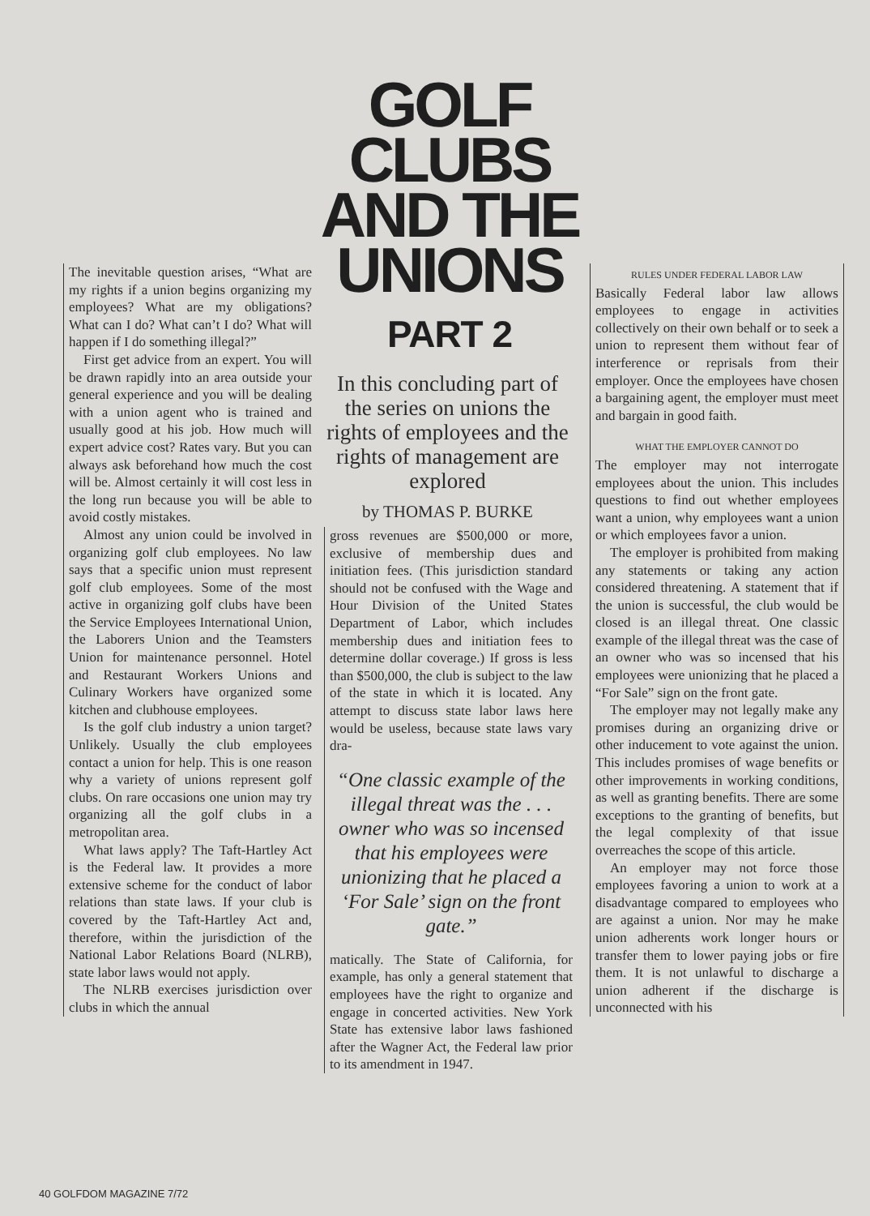GOLF
CLUBS
AND THE
UNIONS
PART 2
The inevitable question arises, “What are my rights if a union begins organizing my employees? What are my obligations? What can I do? What can’t I do? What will happen if I do something illegal?”
First get advice from an expert. You will be drawn rapidly into an area outside your general experience and you will be dealing with a union agent who is trained and usually good at his job. How much will expert advice cost? Rates vary. But you can always ask beforehand how much the cost will be. Almost certainly it will cost less in the long run because you will be able to avoid costly mistakes.
Almost any union could be involved in organizing golf club employees. No law says that a specific union must represent golf club employees. Some of the most active in organizing golf clubs have been the Service Employees International Union, the Laborers Union and the Teamsters Union for maintenance personnel. Hotel and Restaurant Workers Unions and Culinary Workers have organized some kitchen and clubhouse employees.
Is the golf club industry a union target? Unlikely. Usually the club employees contact a union for help. This is one reason why a variety of unions represent golf clubs. On rare occasions one union may try organizing all the golf clubs in a metropolitan area.
What laws apply? The Taft-Hartley Act is the Federal law. It provides a more extensive scheme for the conduct of labor relations than state laws. If your club is covered by the Taft-Hartley Act and, therefore, within the jurisdiction of the National Labor Relations Board (NLRB), state labor laws would not apply.
The NLRB exercises jurisdiction over clubs in which the annual
In this concluding part of the series on unions the rights of employees and the rights of management are explored
by THOMAS P. BURKE
gross revenues are $500,000 or more, exclusive of membership dues and initiation fees. (This jurisdiction standard should not be confused with the Wage and Hour Division of the United States Department of Labor, which includes membership dues and initiation fees to determine dollar coverage.) If gross is less than $500,000, the club is subject to the law of the state in which it is located. Any attempt to discuss state labor laws here would be useless, because state laws vary dra-
“One classic example of the illegal threat was the . . . owner who was so incensed that his employees were unionizing that he placed a ‘For Sale’ sign on the front gate.”
matically. The State of California, for example, has only a general statement that employees have the right to organize and engage in concerted activities. New York State has extensive labor laws fashioned after the Wagner Act, the Federal law prior to its amendment in 1947.
RULES UNDER FEDERAL LABOR LAW
Basically Federal labor law allows employees to engage in activities collectively on their own behalf or to seek a union to represent them without fear of interference or reprisals from their employer. Once the employees have chosen a bargaining agent, the employer must meet and bargain in good faith.
WHAT THE EMPLOYER CANNOT DO
The employer may not interrogate employees about the union. This includes questions to find out whether employees want a union, why employees want a union or which employees favor a union.
The employer is prohibited from making any statements or taking any action considered threatening. A statement that if the union is successful, the club would be closed is an illegal threat. One classic example of the illegal threat was the case of an owner who was so incensed that his employees were unionizing that he placed a “For Sale” sign on the front gate.
The employer may not legally make any promises during an organizing drive or other inducement to vote against the union. This includes promises of wage benefits or other improvements in working conditions, as well as granting benefits. There are some exceptions to the granting of benefits, but the legal complexity of that issue overreaches the scope of this article.
An employer may not force those employees favoring a union to work at a disadvantage compared to employees who are against a union. Nor may he make union adherents work longer hours or transfer them to lower paying jobs or fire them. It is not unlawful to discharge a union adherent if the discharge is unconnected with his
40 GOLFDOM MAGAZINE 7/72